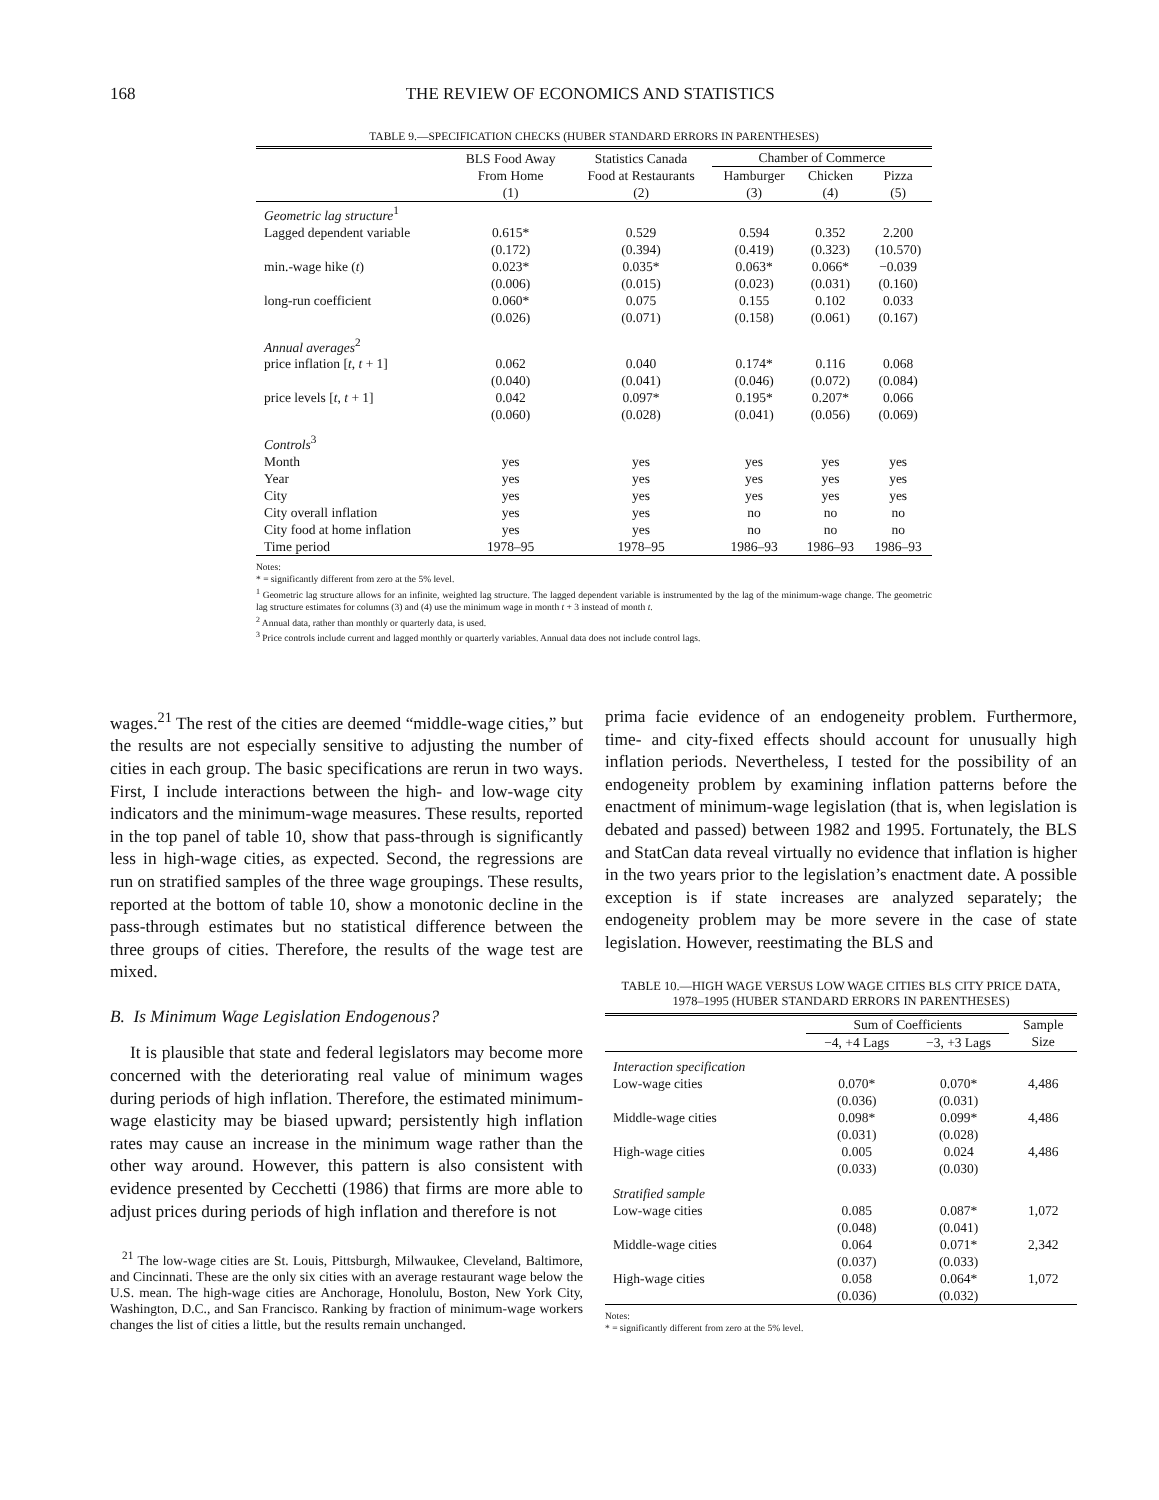168 THE REVIEW OF ECONOMICS AND STATISTICS
TABLE 9.—SPECIFICATION CHECKS (HUBER STANDARD ERRORS IN PARENTHESES)
| | BLS Food Away From Home | Statistics Canada Food at Restaurants | Chamber of Commerce | | |
| --- | --- | --- | --- | --- | --- |
| | | | Hamburger | Chicken | Pizza |
| | (1) | (2) | (3) | (4) | (5) |
| Geometric lag structure<sup>1</sup> | | | | | |
| Lagged dependent variable | 0.615* | 0.529 | 0.594 | 0.352 | 2.200 |
| | (0.172) | (0.394) | (0.419) | (0.323) | (10.570) |
| min.-wage hike ( t ) | 0.023* | 0.035* | 0.063* | 0.066* | −0.039 |
| | (0.006) | (0.015) | (0.023) | (0.031) | (0.160) |
| long-run coefficient | 0.060* | 0.075 | 0.155 | 0.102 | 0.033 |
| | (0.026) | (0.071) | (0.158) | (0.061) | (0.167) |
| Annual averages<sup>2</sup> | | | | | |
| price inflation [ t , t + 1] | 0.062 | 0.040 | 0.174* | 0.116 | 0.068 |
| | (0.040) | (0.041) | (0.046) | (0.072) | (0.084) |
| price levels [ t , t + 1] | 0.042 | 0.097* | 0.195* | 0.207* | 0.066 |
| | (0.060) | (0.028) | (0.041) | (0.056) | (0.069) |
| Controls<sup>3</sup> | | | | | |
| Month | yes | yes | yes | yes | yes |
| Year | yes | yes | yes | yes | yes |
| City | yes | yes | yes | yes | yes |
| City overall inflation | yes | yes | no | no | no |
| City food at home inflation | yes | yes | no | no | no |
| Time period | 1978–95 | 1978–95 | 1986–93 | 1986–93 | 1986–93 |
Notes:
* = significantly different from zero at the 5% level.
<sup>1</sup> Geometric lag structure allows for an infinite, weighted lag structure. The lagged dependent variable is instrumented by the lag of the minimum-wage change. The geometric lag structure estimates for columns (3) and (4) use the minimum wage in month t + 3 instead of month t.
<sup>2</sup> Annual data, rather than monthly or quarterly data, is used.
<sup>3</sup> Price controls include current and lagged monthly or quarterly variables. Annual data does not include control lags.
wages.<sup>21</sup> The rest of the cities are deemed “middle-wage cities,” but the results are not especially sensitive to adjusting the number of cities in each group. The basic specifications are rerun in two ways. First, I include interactions between the high- and low-wage city indicators and the minimum-wage measures. These results, reported in the top panel of table 10, show that pass-through is significantly less in high-wage cities, as expected. Second, the regressions are run on stratified samples of the three wage groupings. These results, reported at the bottom of table 10, show a monotonic decline in the pass-through estimates but no statistical difference between the three groups of cities. Therefore, the results of the wage test are mixed.
B. Is Minimum Wage Legislation Endogenous?
It is plausible that state and federal legislators may become more concerned with the deteriorating real value of minimum wages during periods of high inflation. Therefore, the estimated minimum-wage elasticity may be biased upward; persistently high inflation rates may cause an increase in the minimum wage rather than the other way around. However, this pattern is also consistent with evidence presented by Cecchetti (1986) that firms are more able to adjust prices during periods of high inflation and therefore is not
<sup>21</sup> The low-wage cities are St. Louis, Pittsburgh, Milwaukee, Cleveland, Baltimore, and Cincinnati. These are the only six cities with an average restaurant wage below the U.S. mean. The high-wage cities are Anchorage, Honolulu, Boston, New York City, Washington, D.C., and San Francisco. Ranking by fraction of minimum-wage workers changes the list of cities a little, but the results remain unchanged.
prima facie evidence of an endogeneity problem. Furthermore, time- and city-fixed effects should account for unusually high inflation periods. Nevertheless, I tested for the possibility of an endogeneity problem by examining inflation patterns before the enactment of minimum-wage legislation (that is, when legislation is debated and passed) between 1982 and 1995. Fortunately, the BLS and StatCan data reveal virtually no evidence that inflation is higher in the two years prior to the legislation’s enactment date. A possible exception is if state increases are analyzed separately; the endogeneity problem may be more severe in the case of state legislation. However, reestimating the BLS and
TABLE 10.—HIGH WAGE VERSUS LOW WAGE CITIES BLS CITY PRICE DATA,
1978–1995 (HUBER STANDARD ERRORS IN PARENTHESES)
| | Sum of Coefficients | | Sample Size |
| --- | --- | --- | --- |
| | −4, +4 Lags | −3, +3 Lags | |
| Interaction specification | | | |
| Low-wage cities | 0.070* | 0.070* | 4,486 |
| | (0.036) | (0.031) | |
| Middle-wage cities | 0.098* | 0.099* | 4,486 |
| | (0.031) | (0.028) | |
| High-wage cities | 0.005 | 0.024 | 4,486 |
| | (0.033) | (0.030) | |
| Stratified sample | | | |
| Low-wage cities | 0.085 | 0.087* | 1,072 |
| | (0.048) | (0.041) | |
| Middle-wage cities | 0.064 | 0.071* | 2,342 |
| | (0.037) | (0.033) | |
| High-wage cities | 0.058 | 0.064* | 1,072 |
| | (0.036) | (0.032) | |
Notes:
* = significantly different from zero at the 5% level.